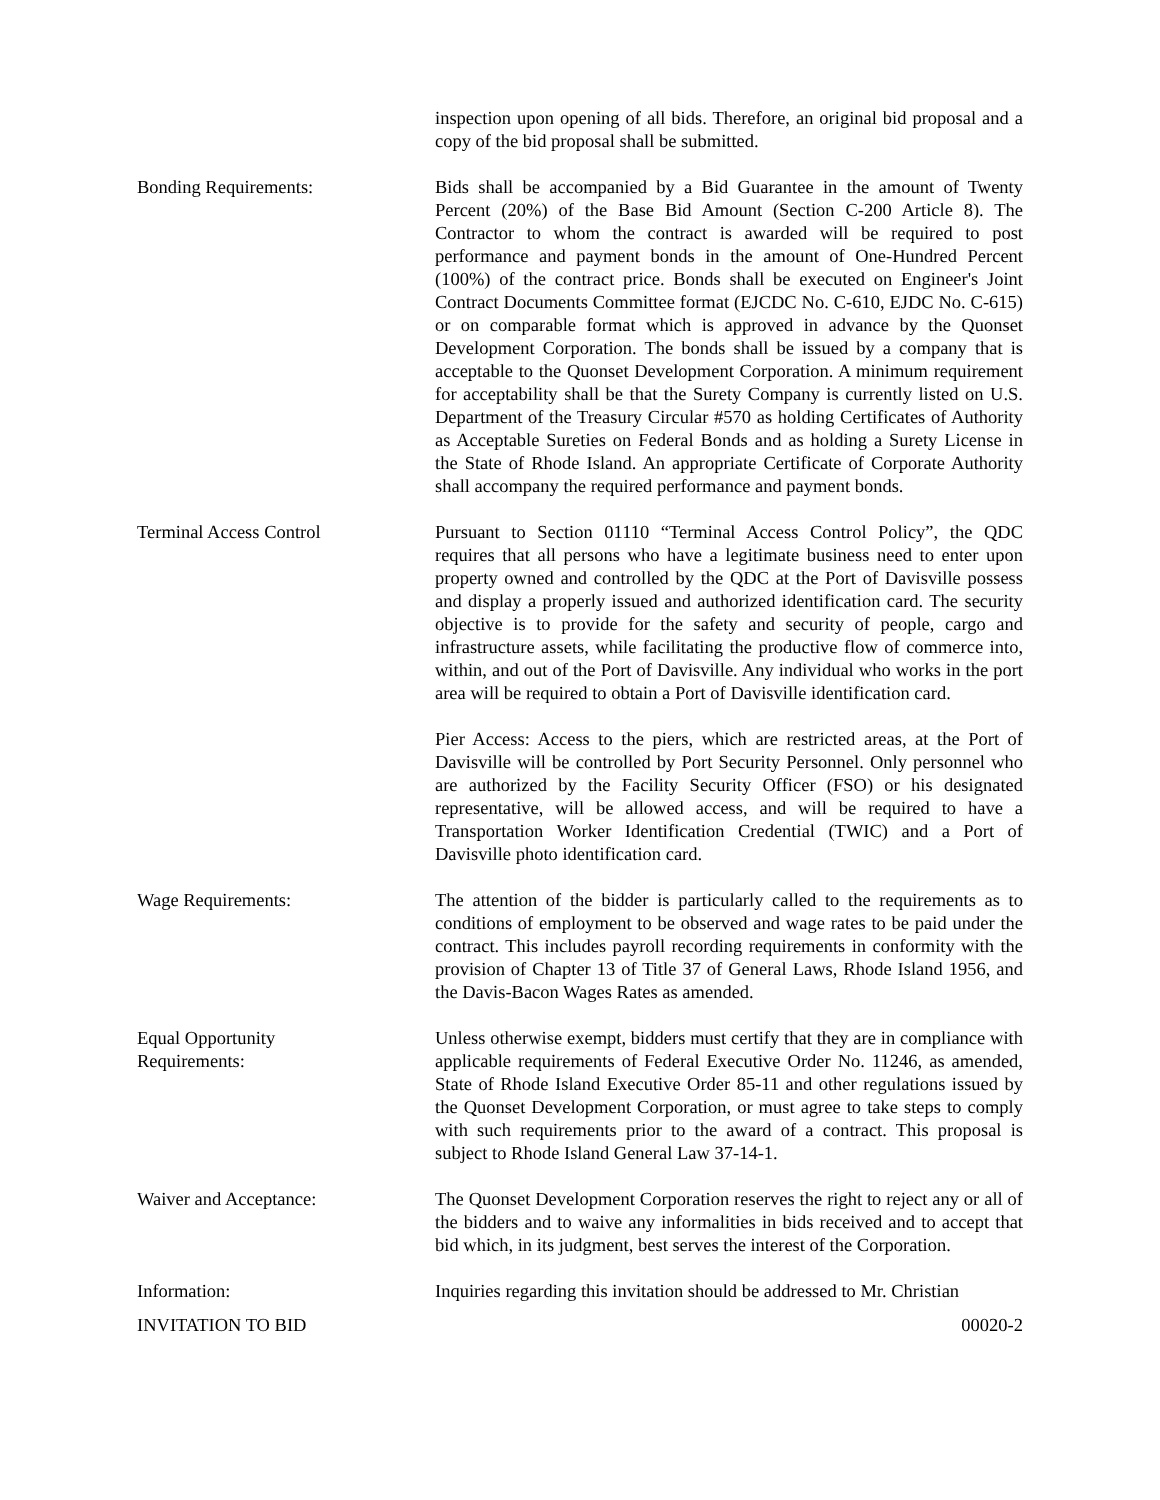inspection upon opening of all bids. Therefore, an original bid proposal and a copy of the bid proposal shall be submitted.
Bonding Requirements: Bids shall be accompanied by a Bid Guarantee in the amount of Twenty Percent (20%) of the Base Bid Amount (Section C-200 Article 8). The Contractor to whom the contract is awarded will be required to post performance and payment bonds in the amount of One-Hundred Percent (100%) of the contract price. Bonds shall be executed on Engineer's Joint Contract Documents Committee format (EJCDC No. C-610, EJDC No. C-615) or on comparable format which is approved in advance by the Quonset Development Corporation. The bonds shall be issued by a company that is acceptable to the Quonset Development Corporation. A minimum requirement for acceptability shall be that the Surety Company is currently listed on U.S. Department of the Treasury Circular #570 as holding Certificates of Authority as Acceptable Sureties on Federal Bonds and as holding a Surety License in the State of Rhode Island. An appropriate Certificate of Corporate Authority shall accompany the required performance and payment bonds.
Terminal Access Control Pursuant to Section 01110 “Terminal Access Control Policy”, the QDC requires that all persons who have a legitimate business need to enter upon property owned and controlled by the QDC at the Port of Davisville possess and display a properly issued and authorized identification card. The security objective is to provide for the safety and security of people, cargo and infrastructure assets, while facilitating the productive flow of commerce into, within, and out of the Port of Davisville. Any individual who works in the port area will be required to obtain a Port of Davisville identification card.
Pier Access: Access to the piers, which are restricted areas, at the Port of Davisville will be controlled by Port Security Personnel. Only personnel who are authorized by the Facility Security Officer (FSO) or his designated representative, will be allowed access, and will be required to have a Transportation Worker Identification Credential (TWIC) and a Port of Davisville photo identification card.
Wage Requirements: The attention of the bidder is particularly called to the requirements as to conditions of employment to be observed and wage rates to be paid under the contract. This includes payroll recording requirements in conformity with the provision of Chapter 13 of Title 37 of General Laws, Rhode Island 1956, and the Davis-Bacon Wages Rates as amended.
Equal Opportunity
Requirements:
Unless otherwise exempt, bidders must certify that they are in compliance with applicable requirements of Federal Executive Order No. 11246, as amended, State of Rhode Island Executive Order 85-11 and other regulations issued by the Quonset Development Corporation, or must agree to take steps to comply with such requirements prior to the award of a contract. This proposal is subject to Rhode Island General Law 37-14-1.
Waiver and Acceptance: The Quonset Development Corporation reserves the right to reject any or all of the bidders and to waive any informalities in bids received and to accept that bid which, in its judgment, best serves the interest of the Corporation.
Information: Inquiries regarding this invitation should be addressed to Mr. Christian
INVITATION TO BID 00020-2